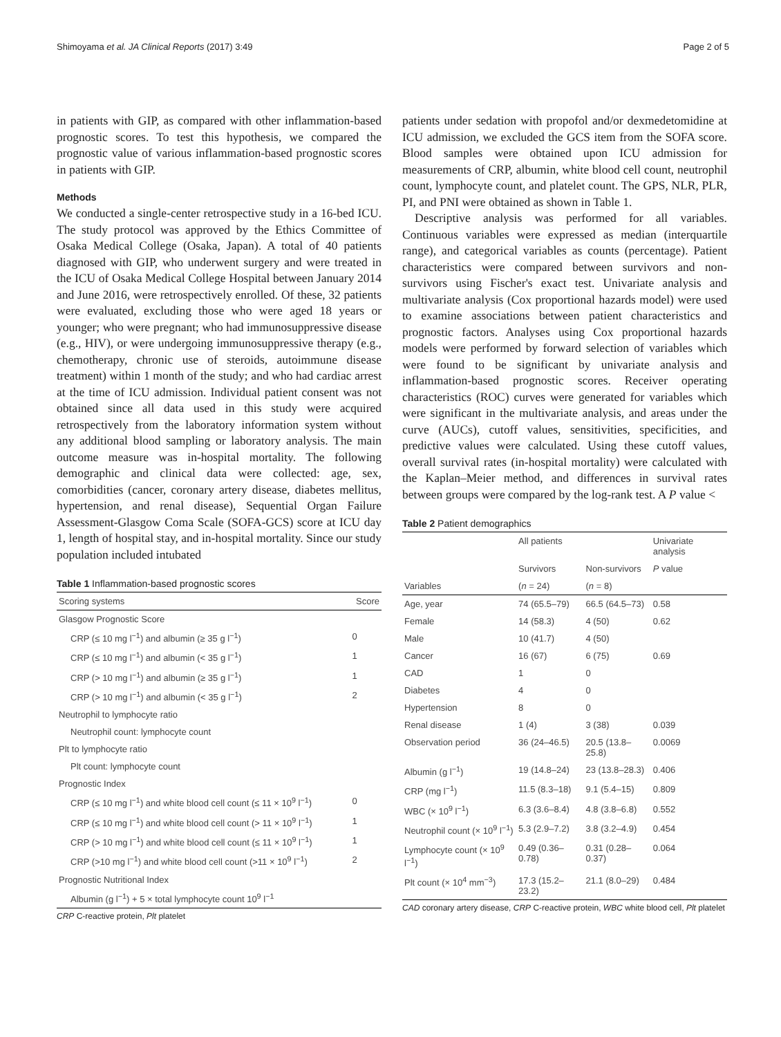Shimoyama et al. JA Clinical Reports (2017) 3:49 Page 2 of 5
in patients with GIP, as compared with other inflammation-based prognostic scores. To test this hypothesis, we compared the prognostic value of various inflammation-based prognostic scores in patients with GIP.
Methods
We conducted a single-center retrospective study in a 16-bed ICU. The study protocol was approved by the Ethics Committee of Osaka Medical College (Osaka, Japan). A total of 40 patients diagnosed with GIP, who underwent surgery and were treated in the ICU of Osaka Medical College Hospital between January 2014 and June 2016, were retrospectively enrolled. Of these, 32 patients were evaluated, excluding those who were aged 18 years or younger; who were pregnant; who had immunosuppressive disease (e.g., HIV), or were undergoing immunosuppressive therapy (e.g., chemotherapy, chronic use of steroids, autoimmune disease treatment) within 1 month of the study; and who had cardiac arrest at the time of ICU admission. Individual patient consent was not obtained since all data used in this study were acquired retrospectively from the laboratory information system without any additional blood sampling or laboratory analysis. The main outcome measure was in-hospital mortality. The following demographic and clinical data were collected: age, sex, comorbidities (cancer, coronary artery disease, diabetes mellitus, hypertension, and renal disease), Sequential Organ Failure Assessment-Glasgow Coma Scale (SOFA-GCS) score at ICU day 1, length of hospital stay, and in-hospital mortality. Since our study population included intubated
Table 1 Inflammation-based prognostic scores
| Scoring systems | Score |
| --- | --- |
| Glasgow Prognostic Score | |
| CRP (≤ 10 mg l<sup>−1</sup>) and albumin (≥ 35 g l<sup>−1</sup>) | 0 |
| CRP (≤ 10 mg l<sup>−1</sup>) and albumin (< 35 g l<sup>−1</sup>) | 1 |
| CRP (> 10 mg l<sup>−1</sup>) and albumin (≥ 35 g l<sup>−1</sup>) | 1 |
| CRP (> 10 mg l<sup>−1</sup>) and albumin (< 35 g l<sup>−1</sup>) | 2 |
| Neutrophil to lymphocyte ratio | |
| Neutrophil count: lymphocyte count | |
| Plt to lymphocyte ratio | |
| Plt count: lymphocyte count | |
| Prognostic Index | |
| CRP (≤ 10 mg l<sup>−1</sup>) and white blood cell count (≤ 11 × 10<sup>9</sup> l<sup>−1</sup>) | 0 |
| CRP (≤ 10 mg l<sup>−1</sup>) and white blood cell count (> 11 × 10<sup>9</sup> l<sup>−1</sup>) | 1 |
| CRP (> 10 mg l<sup>−1</sup>) and white blood cell count (≤ 11 × 10<sup>9</sup> l<sup>−1</sup>) | 1 |
| CRP (>10 mg l<sup>−1</sup>) and white blood cell count (>11 × 10<sup>9</sup> l<sup>−1</sup>) | 2 |
| Prognostic Nutritional Index | |
| Albumin (g l<sup>−1</sup>) + 5 × total lymphocyte count 10<sup>9</sup> l<sup>−1</sup> | |
CRP C-reactive protein, Plt platelet
patients under sedation with propofol and/or dexmedetomidine at ICU admission, we excluded the GCS item from the SOFA score. Blood samples were obtained upon ICU admission for measurements of CRP, albumin, white blood cell count, neutrophil count, lymphocyte count, and platelet count. The GPS, NLR, PLR, PI, and PNI were obtained as shown in Table 1.
Descriptive analysis was performed for all variables. Continuous variables were expressed as median (interquartile range), and categorical variables as counts (percentage). Patient characteristics were compared between survivors and non-survivors using Fischer's exact test. Univariate analysis and multivariate analysis (Cox proportional hazards model) were used to examine associations between patient characteristics and prognostic factors. Analyses using Cox proportional hazards models were performed by forward selection of variables which were found to be significant by univariate analysis and inflammation-based prognostic scores. Receiver operating characteristics (ROC) curves were generated for variables which were significant in the multivariate analysis, and areas under the curve (AUCs), cutoff values, sensitivities, specificities, and predictive values were calculated. Using these cutoff values, overall survival rates (in-hospital mortality) were calculated with the Kaplan–Meier method, and differences in survival rates between groups were compared by the log-rank test. A P value <
Table 2 Patient demographics
| | All patients | | Univariate analysis |
| --- | --- | --- | --- |
| | Survivors | Non-survivors | P value |
| Variables | ( n = 24) | ( n = 8) | |
| Age, year | 74 (65.5–79) | 66.5 (64.5–73) | 0.58 |
| Female | 14 (58.3) | 4 (50) | 0.62 |
| Male | 10 (41.7) | 4 (50) | |
| Cancer | 16 (67) | 6 (75) | 0.69 |
| CAD | 1 | 0 | |
| Diabetes | 4 | 0 | |
| Hypertension | 8 | 0 | |
| Renal disease | 1 (4) | 3 (38) | 0.039 |
| Observation period | 36 (24–46.5) | 20.5 (13.8–25.8) | 0.0069 |
| Albumin (g l<sup>−1</sup>) | 19 (14.8–24) | 23 (13.8–28.3) | 0.406 |
| CRP (mg l<sup>−1</sup>) | 11.5 (8.3–18) | 9.1 (5.4–15) | 0.809 |
| WBC (× 10<sup>9</sup> l<sup>−1</sup>) | 6.3 (3.6–8.4) | 4.8 (3.8–6.8) | 0.552 |
| Neutrophil count (× 10<sup>9</sup> l<sup>−1</sup>) | 5.3 (2.9–7.2) | 3.8 (3.2–4.9) | 0.454 |
| Lymphocyte count (× 10<sup>9</sup> l<sup>−1</sup>) | 0.49 (0.36–0.78) | 0.31 (0.28–0.37) | 0.064 |
| Plt count (× 10<sup>4</sup> mm<sup>−3</sup>) | 17.3 (15.2–23.2) | 21.1 (8.0–29) | 0.484 |
CAD coronary artery disease, CRP C-reactive protein, WBC white blood cell, Plt platelet